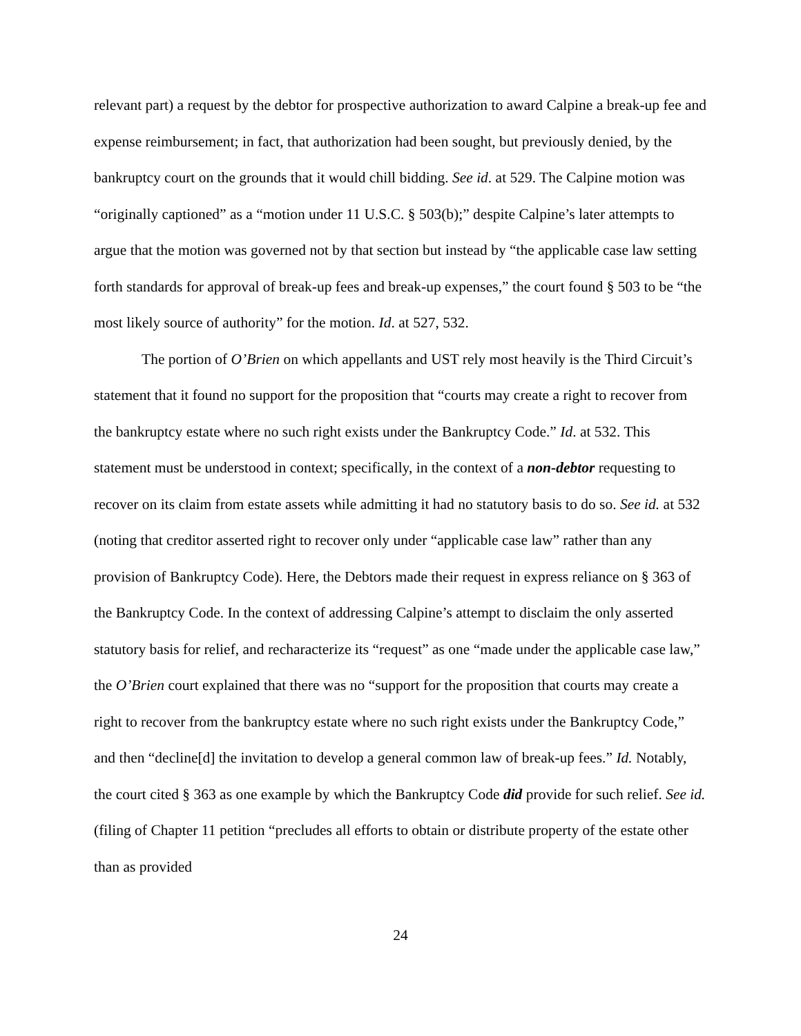relevant part) a request by the debtor for prospective authorization to award Calpine a break-up fee and expense reimbursement; in fact, that authorization had been sought, but previously denied, by the bankruptcy court on the grounds that it would chill bidding. See id. at 529. The Calpine motion was “originally captioned” as a “motion under 11 U.S.C. § 503(b);” despite Calpine’s later attempts to argue that the motion was governed not by that section but instead by “the applicable case law setting forth standards for approval of break-up fees and break-up expenses,” the court found § 503 to be “the most likely source of authority” for the motion. Id. at 527, 532.
The portion of O’Brien on which appellants and UST rely most heavily is the Third Circuit’s statement that it found no support for the proposition that “courts may create a right to recover from the bankruptcy estate where no such right exists under the Bankruptcy Code.” Id. at 532. This statement must be understood in context; specifically, in the context of a non-debtor requesting to recover on its claim from estate assets while admitting it had no statutory basis to do so. See id. at 532 (noting that creditor asserted right to recover only under “applicable case law” rather than any provision of Bankruptcy Code). Here, the Debtors made their request in express reliance on § 363 of the Bankruptcy Code. In the context of addressing Calpine’s attempt to disclaim the only asserted statutory basis for relief, and recharacterize its “request” as one “made under the applicable case law,” the O’Brien court explained that there was no “support for the proposition that courts may create a right to recover from the bankruptcy estate where no such right exists under the Bankruptcy Code,” and then “decline[d] the invitation to develop a general common law of break-up fees.” Id. Notably, the court cited § 363 as one example by which the Bankruptcy Code did provide for such relief. See id. (filing of Chapter 11 petition “precludes all efforts to obtain or distribute property of the estate other than as provided
24